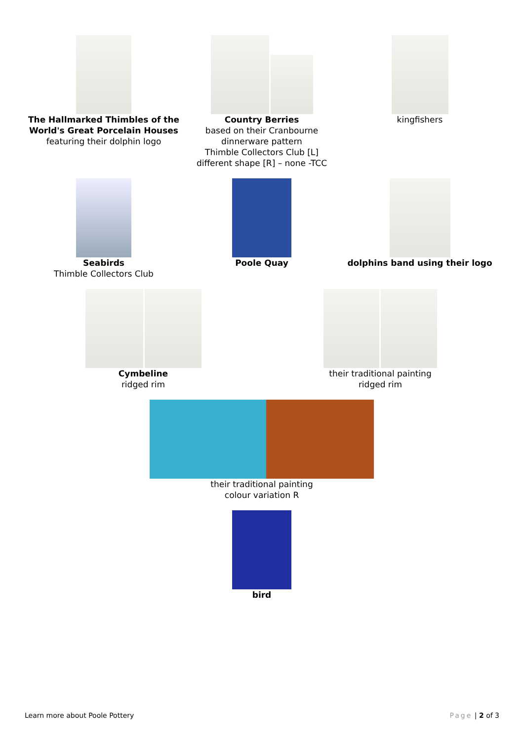The Hallmarked Thimbles of the World's Great Porcelain Houses
featuring their dolphin logo
Country Berries
based on their Cranbourne dinnerware pattern
Thimble Collectors Club [L]
different shape [R] – none -TCC
kingfishers
Seabirds
Thimble Collectors Club
Poole Quay dolphins band using their logo
Cymbeline
ridged rim
their traditional painting
ridged rim
their traditional painting
colour variation R
bird
Learn more about Poole Pottery Page | 2 of 3